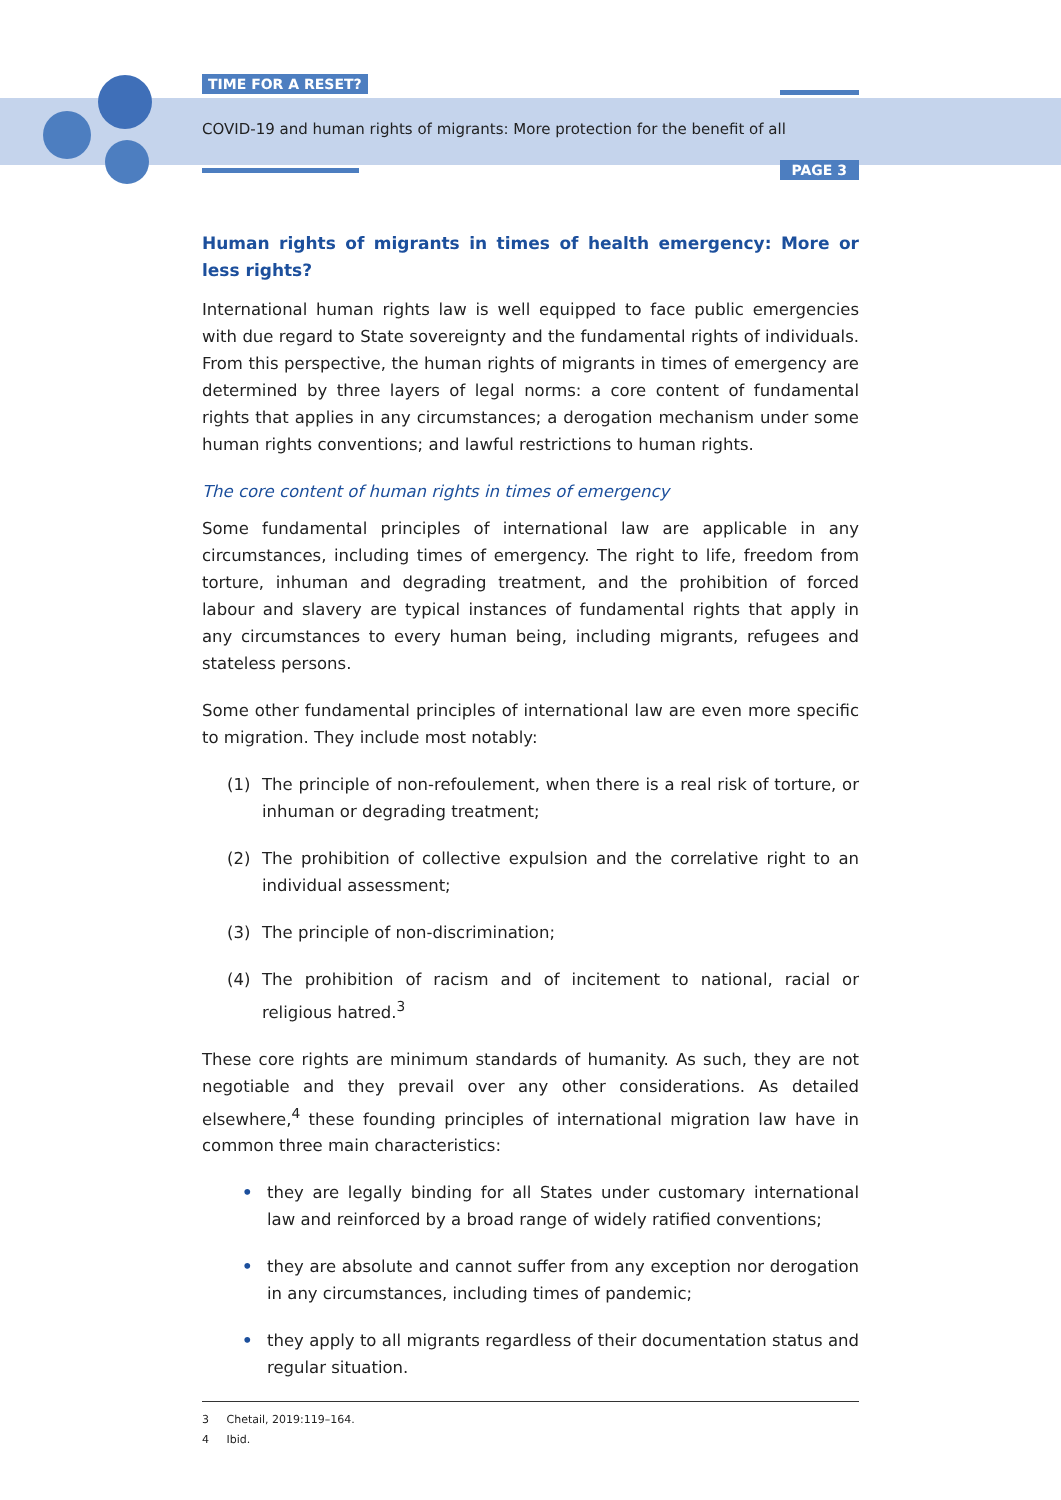TIME FOR A RESET?
COVID-19 and human rights of migrants: More protection for the benefit of all
PAGE 3
Human rights of migrants in times of health emergency: More or less rights?
International human rights law is well equipped to face public emergencies with due regard to State sovereignty and the fundamental rights of individuals. From this perspective, the human rights of migrants in times of emergency are determined by three layers of legal norms: a core content of fundamental rights that applies in any circumstances; a derogation mechanism under some human rights conventions; and lawful restrictions to human rights.
The core content of human rights in times of emergency
Some fundamental principles of international law are applicable in any circumstances, including times of emergency. The right to life, freedom from torture, inhuman and degrading treatment, and the prohibition of forced labour and slavery are typical instances of fundamental rights that apply in any circumstances to every human being, including migrants, refugees and stateless persons.
Some other fundamental principles of international law are even more specific to migration. They include most notably:
(1) The principle of non-refoulement, when there is a real risk of torture, or inhuman or degrading treatment;
(2) The prohibition of collective expulsion and the correlative right to an individual assessment;
(3) The principle of non-discrimination;
(4) The prohibition of racism and of incitement to national, racial or religious hatred.<sup>3</sup>
These core rights are minimum standards of humanity. As such, they are not negotiable and they prevail over any other considerations. As detailed elsewhere,<sup>4</sup> these founding principles of international migration law have in common three main characteristics:
• they are legally binding for all States under customary international law and reinforced by a broad range of widely ratified conventions;
• they are absolute and cannot suffer from any exception nor derogation in any circumstances, including times of pandemic;
• they apply to all migrants regardless of their documentation status and regular situation.
3 Chetail, 2019:119–164.
4 Ibid.